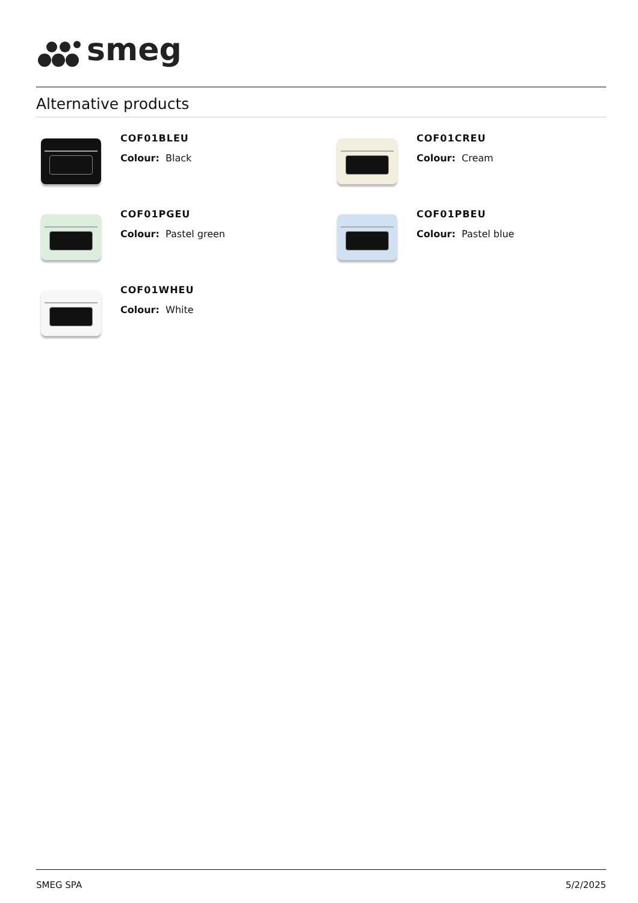smeg
Alternative products
COF01BLEU
Colour: Black
COF01CREU
Colour: Cream
COF01PGEU
Colour: Pastel green
COF01PBEU
Colour: Pastel blue
COF01WHEU
Colour: White
SMEG SPA 5/2/2025